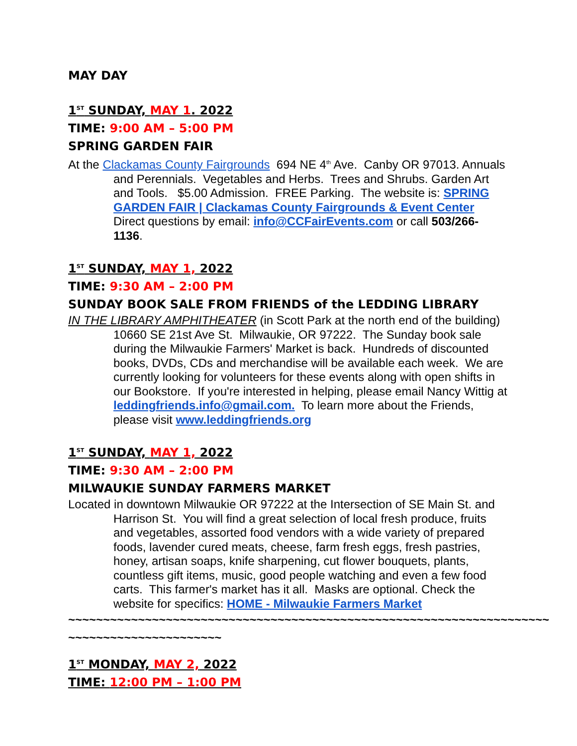MAY DAY
1<sup>ST</sup> SUNDAY, MAY 1. 2022
TIME: 9:00 AM – 5:00 PM
SPRING GARDEN FAIR
At the Clackamas County Fairgrounds 694 NE 4<sup>th</sup> Ave. Canby OR 97013. Annuals and Perennials. Vegetables and Herbs. Trees and Shrubs. Garden Art and Tools. $5.00 Admission. FREE Parking. The website is: SPRING GARDEN FAIR | Clackamas County Fairgrounds & Event Center Direct questions by email: info@CCFairEvents.com or call 503/266-1136.
1<sup>ST</sup> SUNDAY, MAY 1, 2022
TIME: 9:30 AM – 2:00 PM
SUNDAY BOOK SALE FROM FRIENDS of the LEDDING LIBRARY
IN THE LIBRARY AMPHITHEATER (in Scott Park at the north end of the building) 10660 SE 21st Ave St. Milwaukie, OR 97222. The Sunday book sale during the Milwaukie Farmers' Market is back. Hundreds of discounted books, DVDs, CDs and merchandise will be available each week. We are currently looking for volunteers for these events along with open shifts in our Bookstore. If you're interested in helping, please email Nancy Wittig at leddingfriends.info@gmail.com. To learn more about the Friends, please visit www.leddingfriends.org
1<sup>ST</sup> SUNDAY, MAY 1, 2022
TIME: 9:30 AM – 2:00 PM
MILWAUKIE SUNDAY FARMERS MARKET
Located in downtown Milwaukie OR 97222 at the Intersection of SE Main St. and Harrison St. You will find a great selection of local fresh produce, fruits and vegetables, assorted food vendors with a wide variety of prepared foods, lavender cured meats, cheese, farm fresh eggs, fresh pastries, honey, artisan soaps, knife sharpening, cut flower bouquets, plants, countless gift items, music, good people watching and even a few food carts. This farmer's market has it all. Masks are optional. Check the website for specifics: HOME - Milwaukie Farmers Market
~~~~~~~~~~~~~~~~~~~~~~~~~~~~~~~~~~~~~~~~~~~~~~~~~~~~~~~~~~~~~~~~~~~~~
~~~~~~~~~~~~~~~~~~~~~~
1<sup>ST</sup> MONDAY, MAY 2, 2022
TIME: 12:00 PM – 1:00 PM